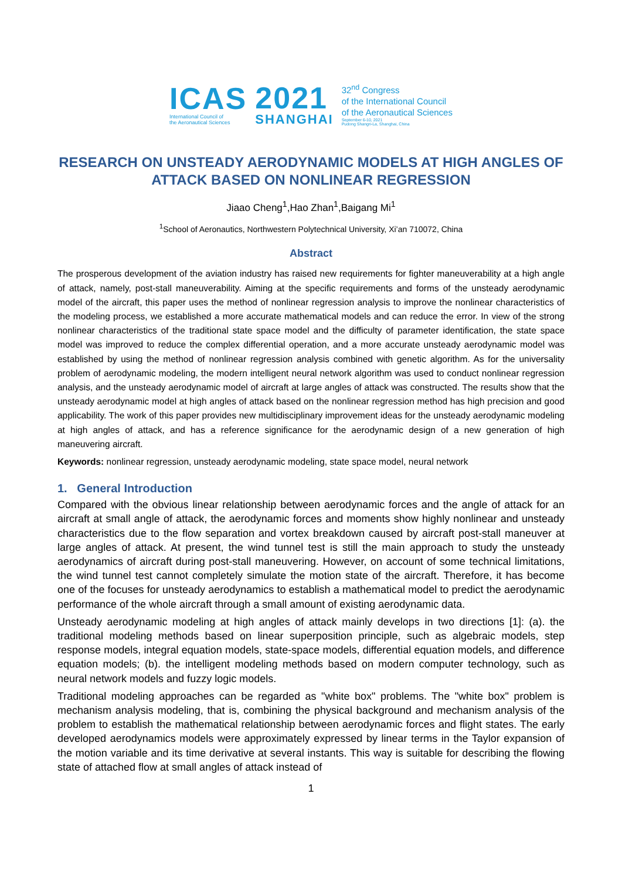ICAS
International Council of
the Aeronautical Sciences
2021
SHANGHAI
32<sup>nd</sup> Congress
of the International Council
of the Aeronautical Sciences
September 6-10, 2021
Pudong Shangri-La, Shanghai, China
RESEARCH ON UNSTEADY AERODYNAMIC MODELS AT HIGH ANGLES OF ATTACK BASED ON NONLINEAR REGRESSION
Jiaao Cheng<sup>1</sup>,Hao Zhan<sup>1</sup>,Baigang Mi<sup>1</sup>
<sup>1</sup> School of Aeronautics, Northwestern Polytechnical University, Xi’an 710072, China
Abstract
The prosperous development of the aviation industry has raised new requirements for fighter maneuverability at a high angle of attack, namely, post-stall maneuverability. Aiming at the specific requirements and forms of the unsteady aerodynamic model of the aircraft, this paper uses the method of nonlinear regression analysis to improve the nonlinear characteristics of the modeling process, we established a more accurate mathematical models and can reduce the error. In view of the strong nonlinear characteristics of the traditional state space model and the difficulty of parameter identification, the state space model was improved to reduce the complex differential operation, and a more accurate unsteady aerodynamic model was established by using the method of nonlinear regression analysis combined with genetic algorithm. As for the universality problem of aerodynamic modeling, the modern intelligent neural network algorithm was used to conduct nonlinear regression analysis, and the unsteady aerodynamic model of aircraft at large angles of attack was constructed. The results show that the unsteady aerodynamic model at high angles of attack based on the nonlinear regression method has high precision and good applicability. The work of this paper provides new multidisciplinary improvement ideas for the unsteady aerodynamic modeling at high angles of attack, and has a reference significance for the aerodynamic design of a new generation of high maneuvering aircraft.
Keywords: nonlinear regression, unsteady aerodynamic modeling, state space model, neural network
1. General Introduction
Compared with the obvious linear relationship between aerodynamic forces and the angle of attack for an aircraft at small angle of attack, the aerodynamic forces and moments show highly nonlinear and unsteady characteristics due to the flow separation and vortex breakdown caused by aircraft post-stall maneuver at large angles of attack. At present, the wind tunnel test is still the main approach to study the unsteady aerodynamics of aircraft during post-stall maneuvering. However, on account of some technical limitations, the wind tunnel test cannot completely simulate the motion state of the aircraft. Therefore, it has become one of the focuses for unsteady aerodynamics to establish a mathematical model to predict the aerodynamic performance of the whole aircraft through a small amount of existing aerodynamic data.
Unsteady aerodynamic modeling at high angles of attack mainly develops in two directions [1]: (a). the traditional modeling methods based on linear superposition principle, such as algebraic models, step response models, integral equation models, state-space models, differential equation models, and difference equation models; (b). the intelligent modeling methods based on modern computer technology, such as neural network models and fuzzy logic models.
Traditional modeling approaches can be regarded as "white box" problems. The "white box" problem is mechanism analysis modeling, that is, combining the physical background and mechanism analysis of the problem to establish the mathematical relationship between aerodynamic forces and flight states. The early developed aerodynamics models were approximately expressed by linear terms in the Taylor expansion of the motion variable and its time derivative at several instants. This way is suitable for describing the flowing state of attached flow at small angles of attack instead of
1